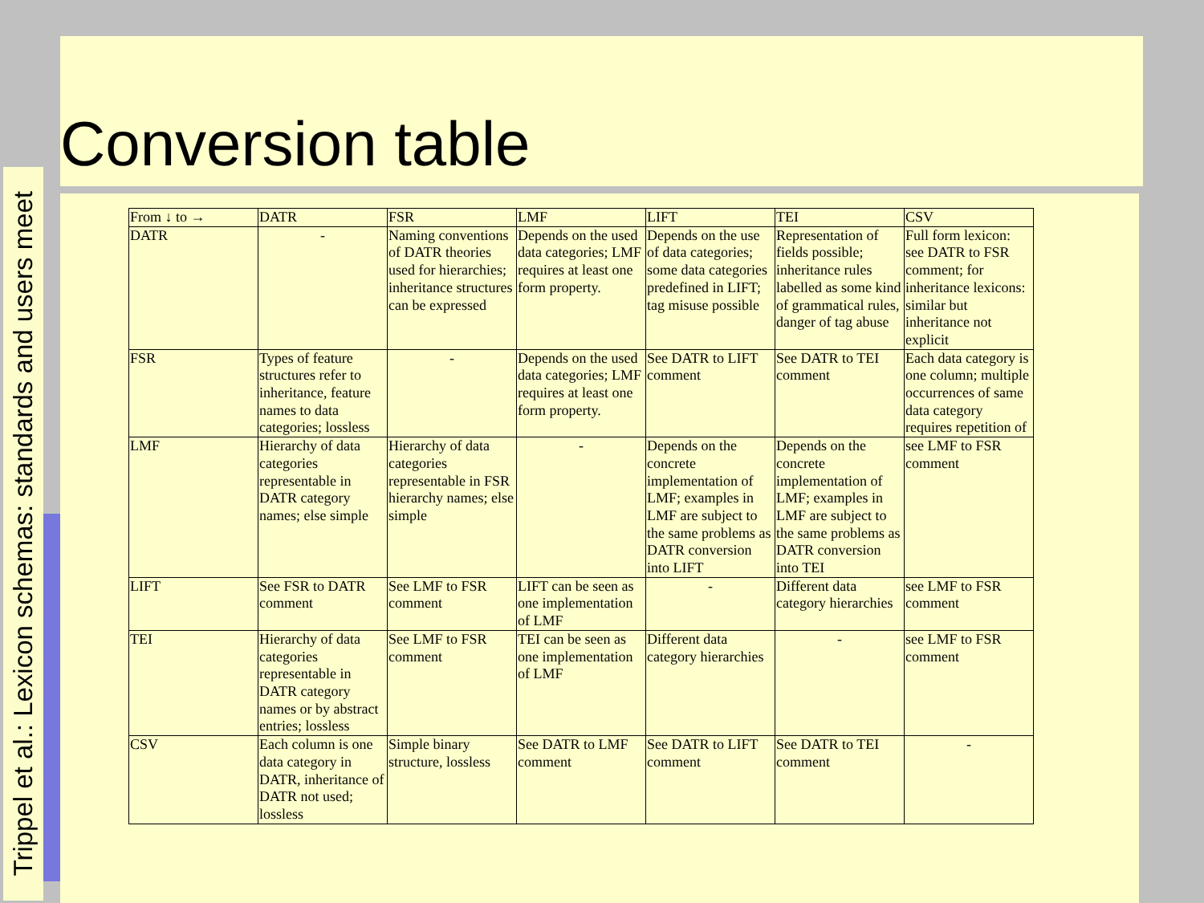Trippel et al.: Lexicon schemas: standards and users meet
Conversion table
| From ↓ to → | DATR | FSR | LMF | LIFT | TEI | CSV |
| DATR | - | Naming conventions of DATR theories used for hierarchies; inheritance structures can be expressed | Depends on the used data categories; LMF requires at least one form property. | Depends on the use of data categories; some data categories predefined in LIFT; tag misuse possible | Representation of fields possible; inheritance rules labelled as some kind of grammatical rules, danger of tag abuse | Full form lexicon: see DATR to FSR comment; for inheritance lexicons: similar but inheritance not explicit |
| FSR | Types of feature structures refer to inheritance, feature names to data categories; lossless | - | Depends on the used data categories; LMF requires at least one form property. | See DATR to LIFT comment | See DATR to TEI comment | Each data category is one column; multiple occurrences of same data category requires repetition of |
| LMF | Hierarchy of data categories representable in DATR category names; else simple | Hierarchy of data categories representable in FSR hierarchy names; else simple | - | Depends on the concrete implementation of LMF; examples in LMF are subject to the same problems as DATR conversion into LIFT | Depends on the concrete implementation of LMF; examples in LMF are subject to the same problems as DATR conversion into TEI | see LMF to FSR comment |
| LIFT | See FSR to DATR comment | See LMF to FSR comment | LIFT can be seen as one implementation of LMF | - | Different data category hierarchies | see LMF to FSR comment |
| TEI | Hierarchy of data categories representable in DATR category names or by abstract entries; lossless | See LMF to FSR comment | TEI can be seen as one implementation of LMF | Different data category hierarchies | - | see LMF to FSR comment |
| CSV | Each column is one data category in DATR, inheritance of DATR not used; lossless | Simple binary structure, lossless | See DATR to LMF comment | See DATR to LIFT comment | See DATR to TEI comment | - |